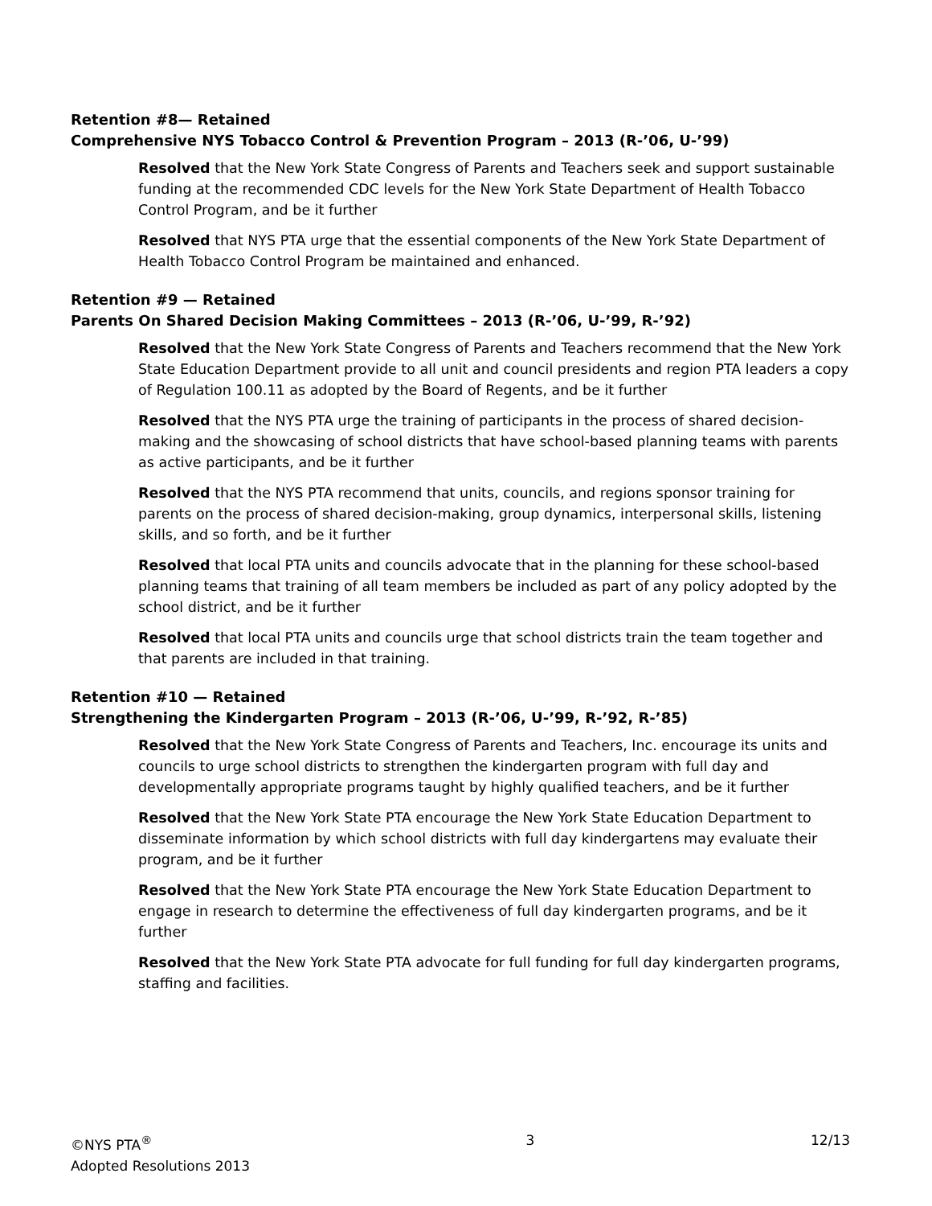Retention #8— Retained
Comprehensive NYS Tobacco Control & Prevention Program – 2013 (R-’06, U-’99)
Resolved that the New York State Congress of Parents and Teachers seek and support sustainable funding at the recommended CDC levels for the New York State Department of Health Tobacco Control Program, and be it further
Resolved that NYS PTA urge that the essential components of the New York State Department of Health Tobacco Control Program be maintained and enhanced.
Retention #9 — Retained
Parents On Shared Decision Making Committees – 2013 (R-’06, U-’99, R-’92)
Resolved that the New York State Congress of Parents and Teachers recommend that the New York State Education Department provide to all unit and council presidents and region PTA leaders a copy of Regulation 100.11 as adopted by the Board of Regents, and be it further
Resolved that the NYS PTA urge the training of participants in the process of shared decision-making and the showcasing of school districts that have school-based planning teams with parents as active participants, and be it further
Resolved that the NYS PTA recommend that units, councils, and regions sponsor training for parents on the process of shared decision-making, group dynamics, interpersonal skills, listening skills, and so forth, and be it further
Resolved that local PTA units and councils advocate that in the planning for these school-based planning teams that training of all team members be included as part of any policy adopted by the school district, and be it further
Resolved that local PTA units and councils urge that school districts train the team together and that parents are included in that training.
Retention #10 — Retained
Strengthening the Kindergarten Program – 2013 (R-’06, U-’99, R-’92, R-’85)
Resolved that the New York State Congress of Parents and Teachers, Inc. encourage its units and councils to urge school districts to strengthen the kindergarten program with full day and developmentally appropriate programs taught by highly qualified teachers, and be it further
Resolved that the New York State PTA encourage the New York State Education Department to disseminate information by which school districts with full day kindergartens may evaluate their program, and be it further
Resolved that the New York State PTA encourage the New York State Education Department to engage in research to determine the effectiveness of full day kindergarten programs, and be it further
Resolved that the New York State PTA advocate for full funding for full day kindergarten programs, staffing and facilities.
©NYS PTA<sup>®</sup>
Adopted Resolutions 2013
3 12/13